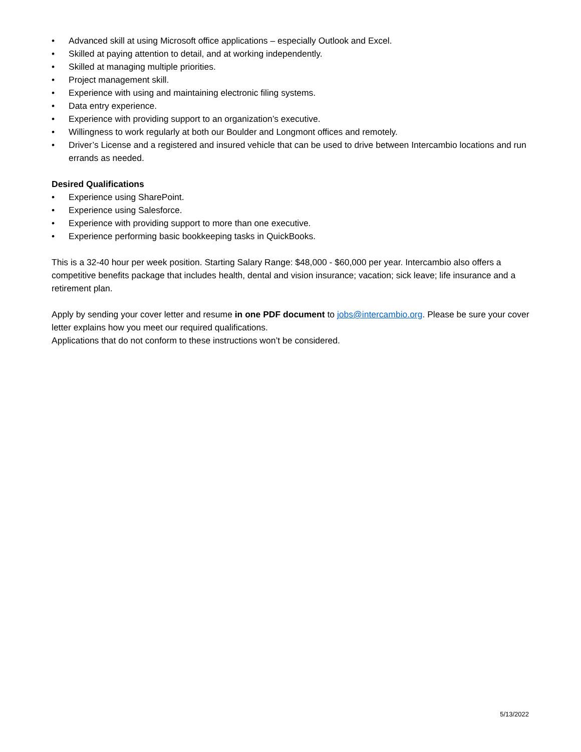• Advanced skill at using Microsoft office applications – especially Outlook and Excel.
• Skilled at paying attention to detail, and at working independently.
• Skilled at managing multiple priorities.
• Project management skill.
• Experience with using and maintaining electronic filing systems.
• Data entry experience.
• Experience with providing support to an organization’s executive.
• Willingness to work regularly at both our Boulder and Longmont offices and remotely.
• Driver’s License and a registered and insured vehicle that can be used to drive between Intercambio locations and run errands as needed.
Desired Qualifications
• Experience using SharePoint.
• Experience using Salesforce.
• Experience with providing support to more than one executive.
• Experience performing basic bookkeeping tasks in QuickBooks.
This is a 32-40 hour per week position. Starting Salary Range: $48,000 - $60,000 per year. Intercambio also offers a competitive benefits package that includes health, dental and vision insurance; vacation; sick leave; life insurance and a retirement plan.
Apply by sending your cover letter and resume in one PDF document to jobs@intercambio.org. Please be sure your cover letter explains how you meet our required qualifications.
Applications that do not conform to these instructions won’t be considered.
5/13/2022